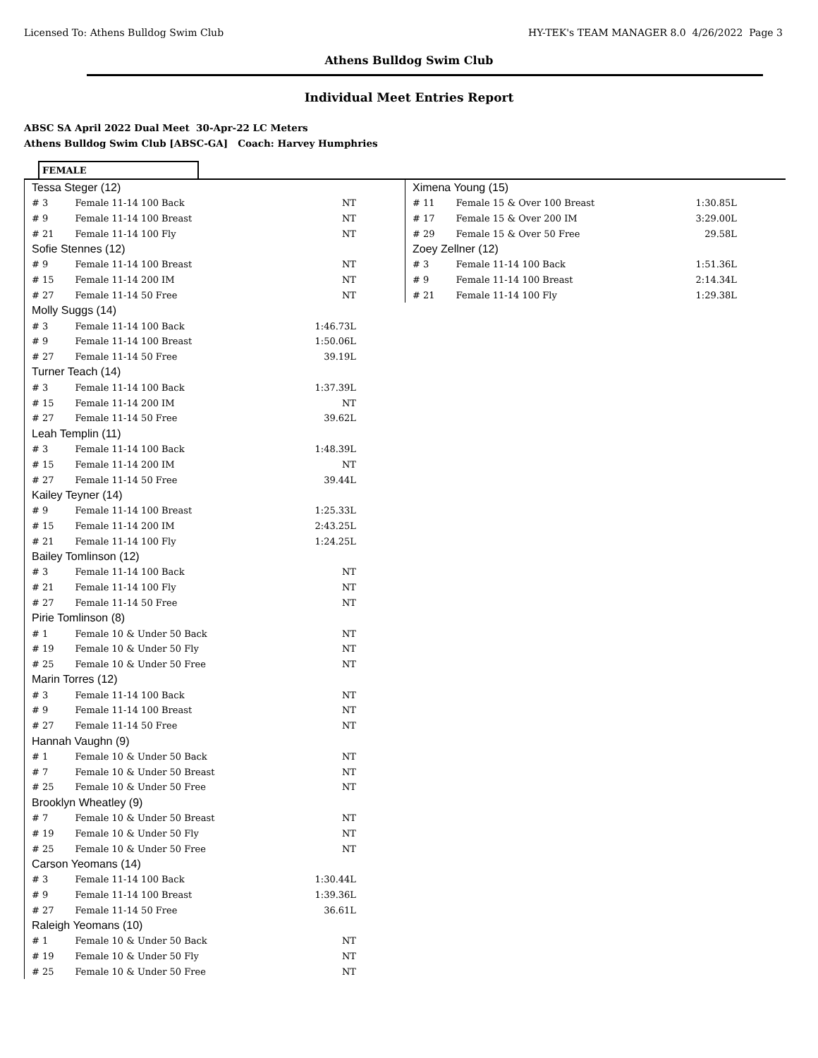Licensed To: Athens Bulldog Swim Club HY-TEK's TEAM MANAGER 8.0 4/26/2022 Page 3
Athens Bulldog Swim Club
Individual Meet Entries Report
ABSC SA April 2022 Dual Meet 30-Apr-22 LC Meters
Athens Bulldog Swim Club [ABSC-GA] Coach: Harvey Humphries
FEMALE
| Tessa Steger (12) | | |
| # 3 | Female 11-14 100 Back | NT |
| # 9 | Female 11-14 100 Breast | NT |
| # 21 | Female 11-14 100 Fly | NT |
| Sofie Stennes (12) | | |
| # 9 | Female 11-14 100 Breast | NT |
| # 15 | Female 11-14 200 IM | NT |
| # 27 | Female 11-14 50 Free | NT |
| Molly Suggs (14) | | |
| # 3 | Female 11-14 100 Back | 1:46.73L |
| # 9 | Female 11-14 100 Breast | 1:50.06L |
| # 27 | Female 11-14 50 Free | 39.19L |
| Turner Teach (14) | | |
| # 3 | Female 11-14 100 Back | 1:37.39L |
| # 15 | Female 11-14 200 IM | NT |
| # 27 | Female 11-14 50 Free | 39.62L |
| Leah Templin (11) | | |
| # 3 | Female 11-14 100 Back | 1:48.39L |
| # 15 | Female 11-14 200 IM | NT |
| # 27 | Female 11-14 50 Free | 39.44L |
| Kailey Teyner (14) | | |
| # 9 | Female 11-14 100 Breast | 1:25.33L |
| # 15 | Female 11-14 200 IM | 2:43.25L |
| # 21 | Female 11-14 100 Fly | 1:24.25L |
| Bailey Tomlinson (12) | | |
| # 3 | Female 11-14 100 Back | NT |
| # 21 | Female 11-14 100 Fly | NT |
| # 27 | Female 11-14 50 Free | NT |
| Pirie Tomlinson (8) | | |
| # 1 | Female 10 & Under 50 Back | NT |
| # 19 | Female 10 & Under 50 Fly | NT |
| # 25 | Female 10 & Under 50 Free | NT |
| Marin Torres (12) | | |
| # 3 | Female 11-14 100 Back | NT |
| # 9 | Female 11-14 100 Breast | NT |
| # 27 | Female 11-14 50 Free | NT |
| Hannah Vaughn (9) | | |
| # 1 | Female 10 & Under 50 Back | NT |
| # 7 | Female 10 & Under 50 Breast | NT |
| # 25 | Female 10 & Under 50 Free | NT |
| Brooklyn Wheatley (9) | | |
| # 7 | Female 10 & Under 50 Breast | NT |
| # 19 | Female 10 & Under 50 Fly | NT |
| # 25 | Female 10 & Under 50 Free | NT |
| Carson Yeomans (14) | | |
| # 3 | Female 11-14 100 Back | 1:30.44L |
| # 9 | Female 11-14 100 Breast | 1:39.36L |
| # 27 | Female 11-14 50 Free | 36.61L |
| Raleigh Yeomans (10) | | |
| # 1 | Female 10 & Under 50 Back | NT |
| # 19 | Female 10 & Under 50 Fly | NT |
| # 25 | Female 10 & Under 50 Free | NT |
| Ximena Young (15) | | |
| # 11 | Female 15 & Over 100 Breast | 1:30.85L |
| # 17 | Female 15 & Over 200 IM | 3:29.00L |
| # 29 | Female 15 & Over 50 Free | 29.58L |
| Zoey Zellner (12) | | |
| # 3 | Female 11-14 100 Back | 1:51.36L |
| # 9 | Female 11-14 100 Breast | 2:14.34L |
| # 21 | Female 11-14 100 Fly | 1:29.38L |